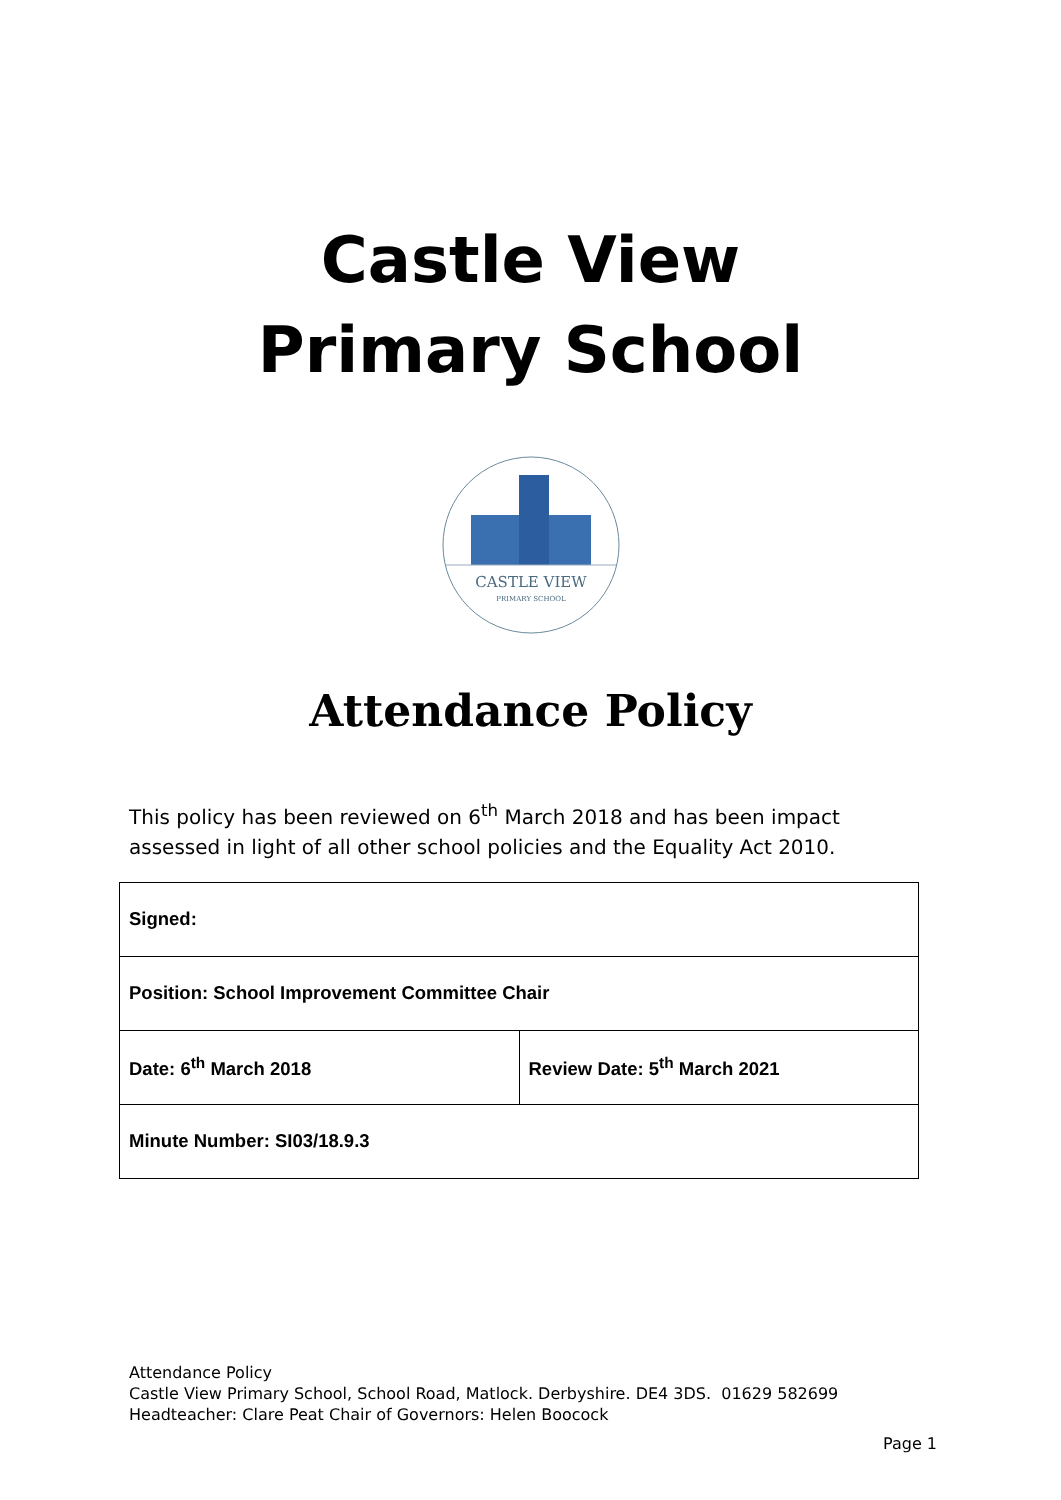Castle View
Primary School
CASTLE VIEW
PRIMARY SCHOOL
Attendance Policy
This policy has been reviewed on 6<sup>th</sup> March 2018 and has been impact assessed in light of all other school policies and the Equality Act 2010.
| Signed: | |
| Position: School Improvement Committee Chair | |
| Date: 6<sup>th</sup> March 2018 | Review Date: 5<sup>th</sup> March 2021 |
| Minute Number: SI03/18.9.3 | |
Attendance Policy
Castle View Primary School, School Road, Matlock. Derbyshire. DE4 3DS. 01629 582699
Headteacher: Clare Peat Chair of Governors: Helen Boocock
Page 1